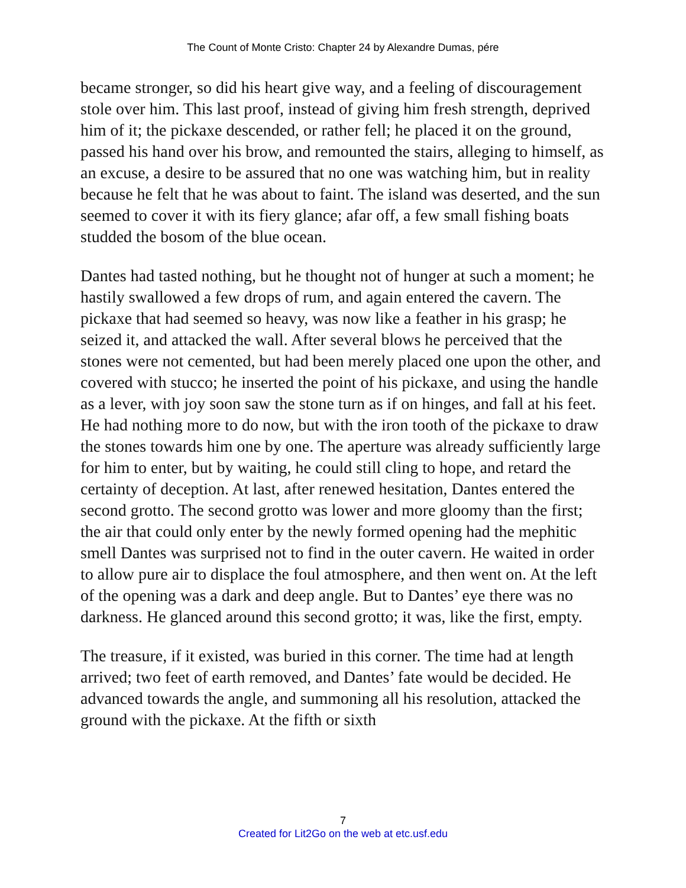The Count of Monte Cristo: Chapter 24 by Alexandre Dumas, pére
became stronger, so did his heart give way, and a feeling of discouragement stole over him. This last proof, instead of giving him fresh strength, deprived him of it; the pickaxe descended, or rather fell; he placed it on the ground, passed his hand over his brow, and remounted the stairs, alleging to himself, as an excuse, a desire to be assured that no one was watching him, but in reality because he felt that he was about to faint. The island was deserted, and the sun seemed to cover it with its fiery glance; afar off, a few small fishing boats studded the bosom of the blue ocean.
Dantes had tasted nothing, but he thought not of hunger at such a moment; he hastily swallowed a few drops of rum, and again entered the cavern. The pickaxe that had seemed so heavy, was now like a feather in his grasp; he seized it, and attacked the wall. After several blows he perceived that the stones were not cemented, but had been merely placed one upon the other, and covered with stucco; he inserted the point of his pickaxe, and using the handle as a lever, with joy soon saw the stone turn as if on hinges, and fall at his feet. He had nothing more to do now, but with the iron tooth of the pickaxe to draw the stones towards him one by one. The aperture was already sufficiently large for him to enter, but by waiting, he could still cling to hope, and retard the certainty of deception. At last, after renewed hesitation, Dantes entered the second grotto. The second grotto was lower and more gloomy than the first; the air that could only enter by the newly formed opening had the mephitic smell Dantes was surprised not to find in the outer cavern. He waited in order to allow pure air to displace the foul atmosphere, and then went on. At the left of the opening was a dark and deep angle. But to Dantes’ eye there was no darkness. He glanced around this second grotto; it was, like the first, empty.
The treasure, if it existed, was buried in this corner. The time had at length arrived; two feet of earth removed, and Dantes’ fate would be decided. He advanced towards the angle, and summoning all his resolution, attacked the ground with the pickaxe. At the fifth or sixth
7
Created for Lit2Go on the web at etc.usf.edu